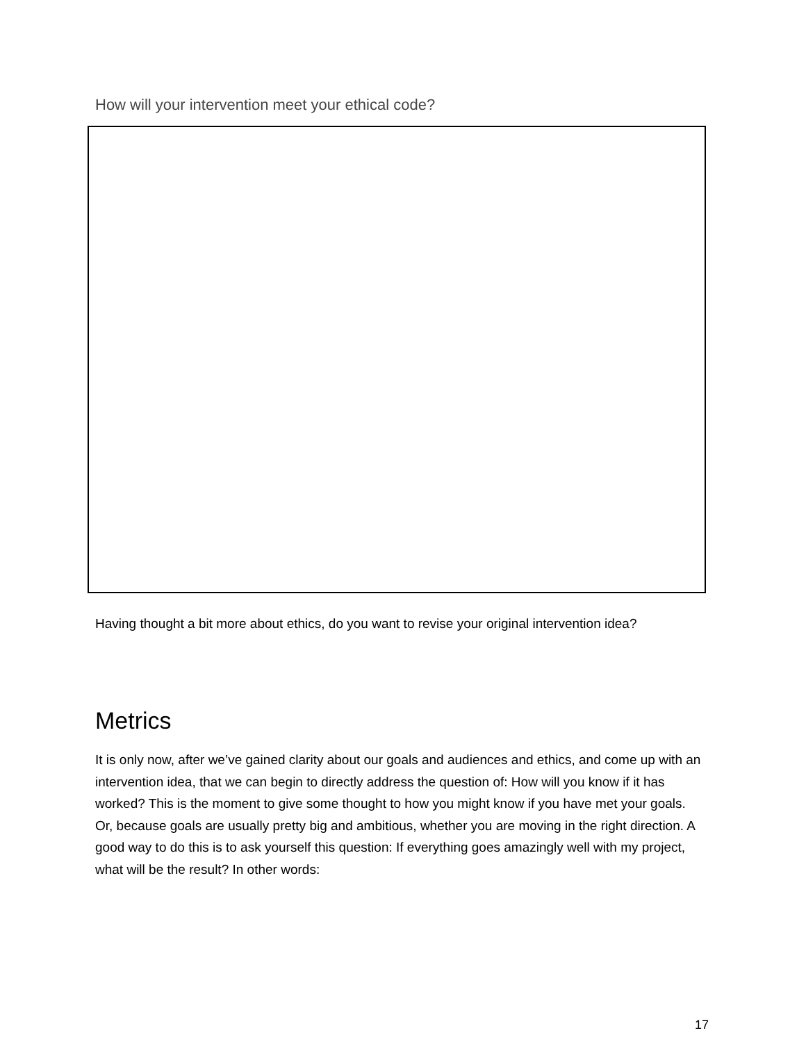How will your intervention meet your ethical code?
Having thought a bit more about ethics, do you want to revise your original intervention idea?
Metrics
It is only now, after we’ve gained clarity about our goals and audiences and ethics, and come up with an intervention idea, that we can begin to directly address the question of: How will you know if it has worked? This is the moment to give some thought to how you might know if you have met your goals. Or, because goals are usually pretty big and ambitious, whether you are moving in the right direction. A good way to do this is to ask yourself this question: If everything goes amazingly well with my project, what will be the result? In other words:
17